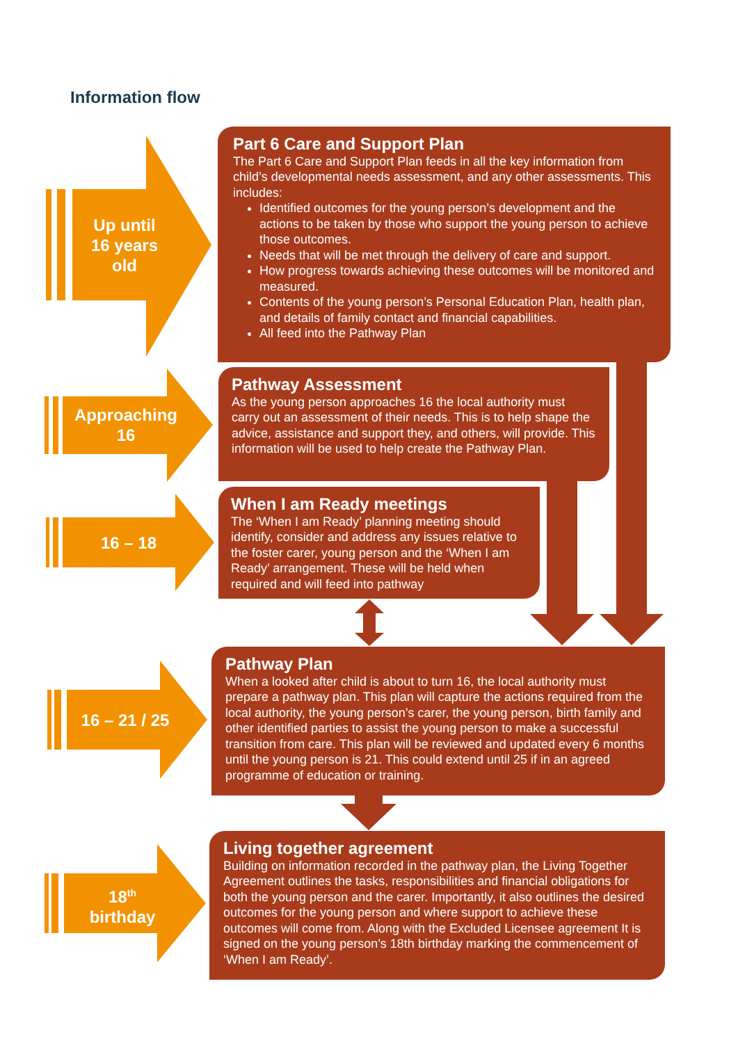Information flow
Up until
16 years
old
Approaching
16
16 – 18
16 – 21 / 25
18<sup>th</sup>
birthday
Part 6 Care and Support Plan
The Part 6 Care and Support Plan feeds in all the key information from child’s developmental needs assessment, and any other assessments. This includes:
Identified outcomes for the young person’s development and the actions to be taken by those who support the young person to achieve those outcomes.
Needs that will be met through the delivery of care and support.
How progress towards achieving these outcomes will be monitored and measured.
Contents of the young person’s Personal Education Plan, health plan, and details of family contact and financial capabilities.
All feed into the Pathway Plan
Pathway Assessment
As the young person approaches 16 the local authority must carry out an assessment of their needs. This is to help shape the advice, assistance and support they, and others, will provide. This information will be used to help create the Pathway Plan.
When I am Ready meetings
The ‘When I am Ready’ planning meeting should identify, consider and address any issues relative to the foster carer, young person and the ‘When I am Ready’ arrangement. These will be held when required and will feed into pathway
Pathway Plan
When a looked after child is about to turn 16, the local authority must prepare a pathway plan. This plan will capture the actions required from the local authority, the young person’s carer, the young person, birth family and other identified parties to assist the young person to make a successful transition from care. This plan will be reviewed and updated every 6 months until the young person is 21. This could extend until 25 if in an agreed programme of education or training.
Living together agreement
Building on information recorded in the pathway plan, the Living Together Agreement outlines the tasks, responsibilities and financial obligations for both the young person and the carer. Importantly, it also outlines the desired outcomes for the young person and where support to achieve these outcomes will come from. Along with the Excluded Licensee agreement It is signed on the young person’s 18th birthday marking the commencement of ‘When I am Ready’.